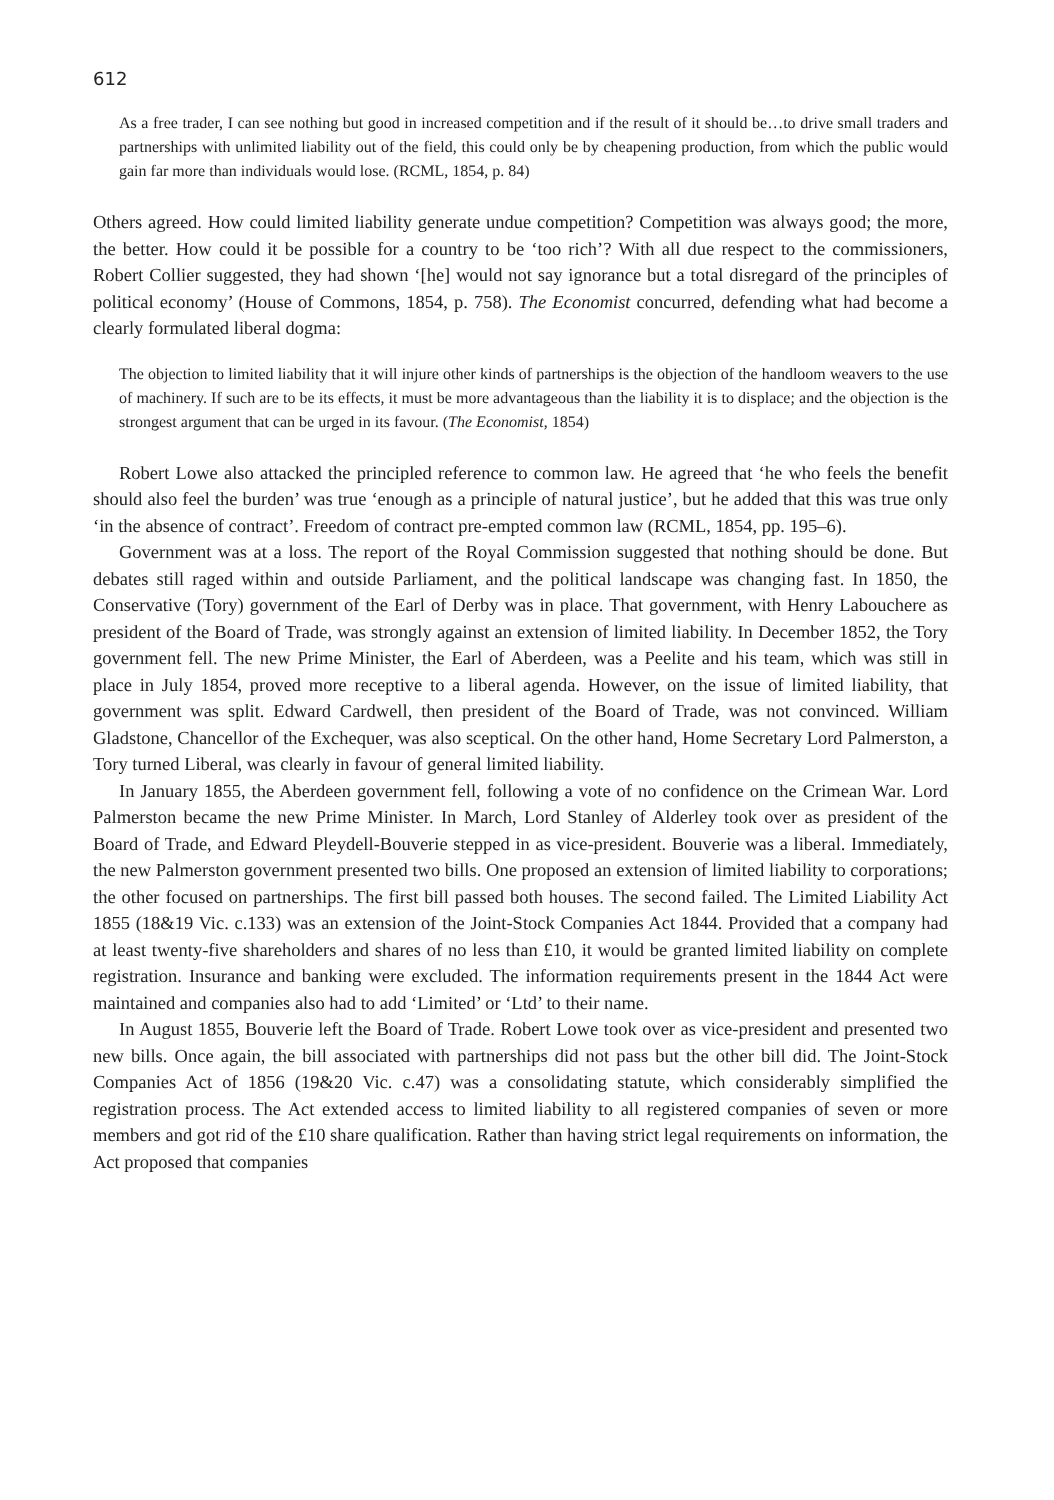612
As a free trader, I can see nothing but good in increased competition and if the result of it should be…to drive small traders and partnerships with unlimited liability out of the field, this could only be by cheapening production, from which the public would gain far more than individuals would lose. (RCML, 1854, p. 84)
Others agreed. How could limited liability generate undue competition? Competition was always good; the more, the better. How could it be possible for a country to be ‘too rich’? With all due respect to the commissioners, Robert Collier suggested, they had shown ‘[he] would not say ignorance but a total disregard of the principles of political economy’ (House of Commons, 1854, p. 758). The Economist concurred, defending what had become a clearly formulated liberal dogma:
The objection to limited liability that it will injure other kinds of partnerships is the objection of the handloom weavers to the use of machinery. If such are to be its effects, it must be more advantageous than the liability it is to displace; and the objection is the strongest argument that can be urged in its favour. (The Economist, 1854)
Robert Lowe also attacked the principled reference to common law. He agreed that ‘he who feels the benefit should also feel the burden’ was true ‘enough as a principle of natural justice’, but he added that this was true only ‘in the absence of contract’. Freedom of contract pre-empted common law (RCML, 1854, pp. 195–6).
Government was at a loss. The report of the Royal Commission suggested that nothing should be done. But debates still raged within and outside Parliament, and the political landscape was changing fast. In 1850, the Conservative (Tory) government of the Earl of Derby was in place. That government, with Henry Labouchere as president of the Board of Trade, was strongly against an extension of limited liability. In December 1852, the Tory government fell. The new Prime Minister, the Earl of Aberdeen, was a Peelite and his team, which was still in place in July 1854, proved more receptive to a liberal agenda. However, on the issue of limited liability, that government was split. Edward Cardwell, then president of the Board of Trade, was not convinced. William Gladstone, Chancellor of the Exchequer, was also sceptical. On the other hand, Home Secretary Lord Palmerston, a Tory turned Liberal, was clearly in favour of general limited liability.
In January 1855, the Aberdeen government fell, following a vote of no confidence on the Crimean War. Lord Palmerston became the new Prime Minister. In March, Lord Stanley of Alderley took over as president of the Board of Trade, and Edward Pleydell-Bouverie stepped in as vice-president. Bouverie was a liberal. Immediately, the new Palmerston government presented two bills. One proposed an extension of limited liability to corporations; the other focused on partnerships. The first bill passed both houses. The second failed. The Limited Liability Act 1855 (18&19 Vic. c.133) was an extension of the Joint-Stock Companies Act 1844. Provided that a company had at least twenty-five shareholders and shares of no less than £10, it would be granted limited liability on complete registration. Insurance and banking were excluded. The information requirements present in the 1844 Act were maintained and companies also had to add ‘Limited’ or ‘Ltd’ to their name.
In August 1855, Bouverie left the Board of Trade. Robert Lowe took over as vice-president and presented two new bills. Once again, the bill associated with partnerships did not pass but the other bill did. The Joint-Stock Companies Act of 1856 (19&20 Vic. c.47) was a consolidating statute, which considerably simplified the registration process. The Act extended access to limited liability to all registered companies of seven or more members and got rid of the £10 share qualification. Rather than having strict legal requirements on information, the Act proposed that companies